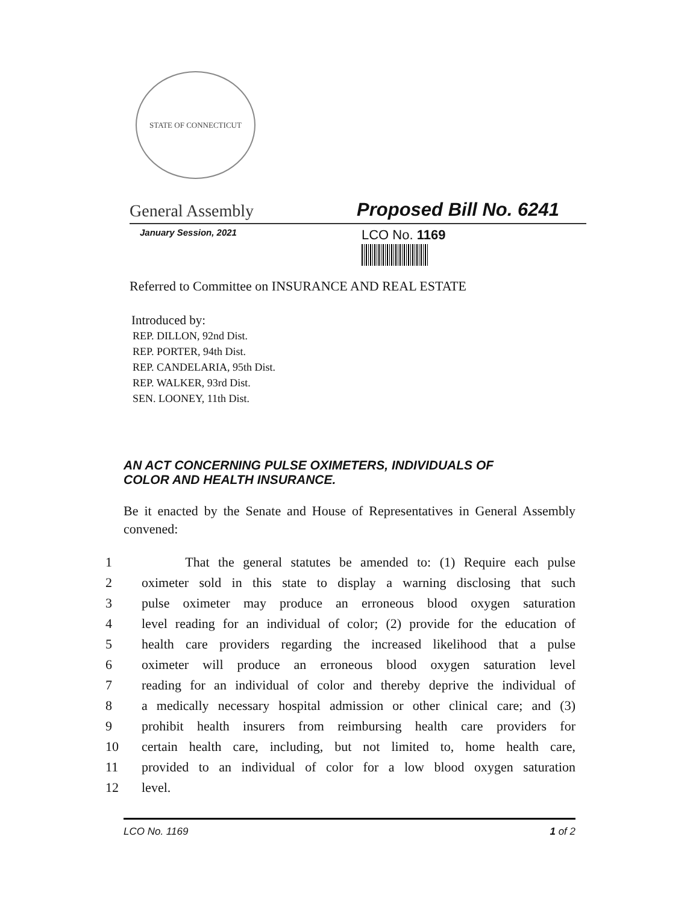STATE OF CONNECTICUT
General Assembly Proposed Bill No. 6241
January Session, 2021 LCO No. 1169
Referred to Committee on INSURANCE AND REAL ESTATE
Introduced by:
REP. DILLON, 92nd Dist.
REP. PORTER, 94th Dist.
REP. CANDELARIA, 95th Dist.
REP. WALKER, 93rd Dist.
SEN. LOONEY, 11th Dist.
AN ACT CONCERNING PULSE OXIMETERS, INDIVIDUALS OF
COLOR AND HEALTH INSURANCE.
Be it enacted by the Senate and House of Representatives in General Assembly convened:
1 That the general statutes be amended to: (1) Require each pulse
2 oximeter sold in this state to display a warning disclosing that such
3 pulse oximeter may produce an erroneous blood oxygen saturation
4 level reading for an individual of color; (2) provide for the education of
5 health care providers regarding the increased likelihood that a pulse
6 oximeter will produce an erroneous blood oxygen saturation level
7 reading for an individual of color and thereby deprive the individual of
8 a medically necessary hospital admission or other clinical care; and (3)
9 prohibit health insurers from reimbursing health care providers for
10 certain health care, including, but not limited to, home health care,
11 provided to an individual of color for a low blood oxygen saturation
12 level.
LCO No. 1169 1 of 2